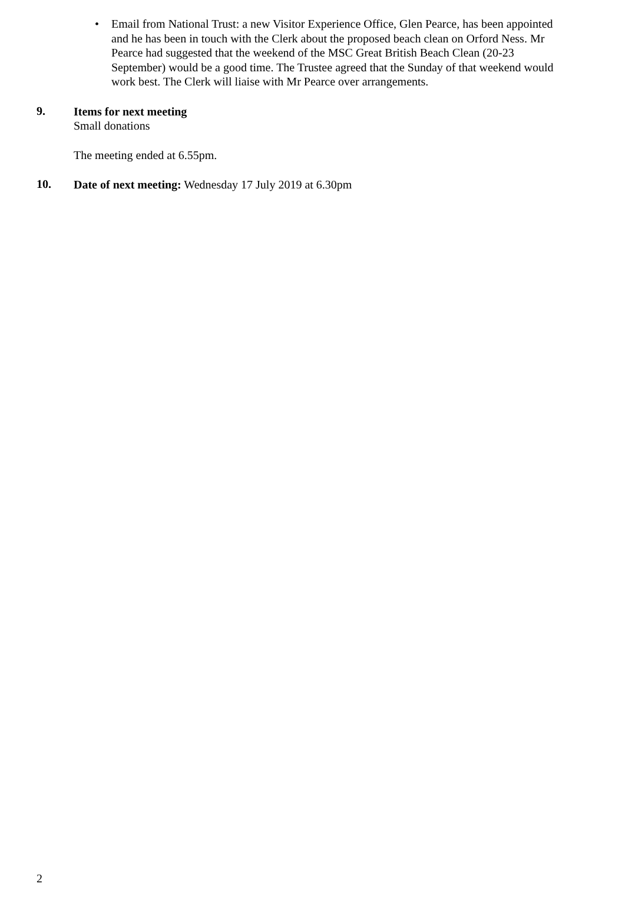• Email from National Trust: a new Visitor Experience Office, Glen Pearce, has been appointed and he has been in touch with the Clerk about the proposed beach clean on Orford Ness. Mr Pearce had suggested that the weekend of the MSC Great British Beach Clean (20-23 September) would be a good time. The Trustee agreed that the Sunday of that weekend would work best. The Clerk will liaise with Mr Pearce over arrangements.
9.
Items for next meeting
Small donations
The meeting ended at 6.55pm.
10.
Date of next meeting: Wednesday 17 July 2019 at 6.30pm
2